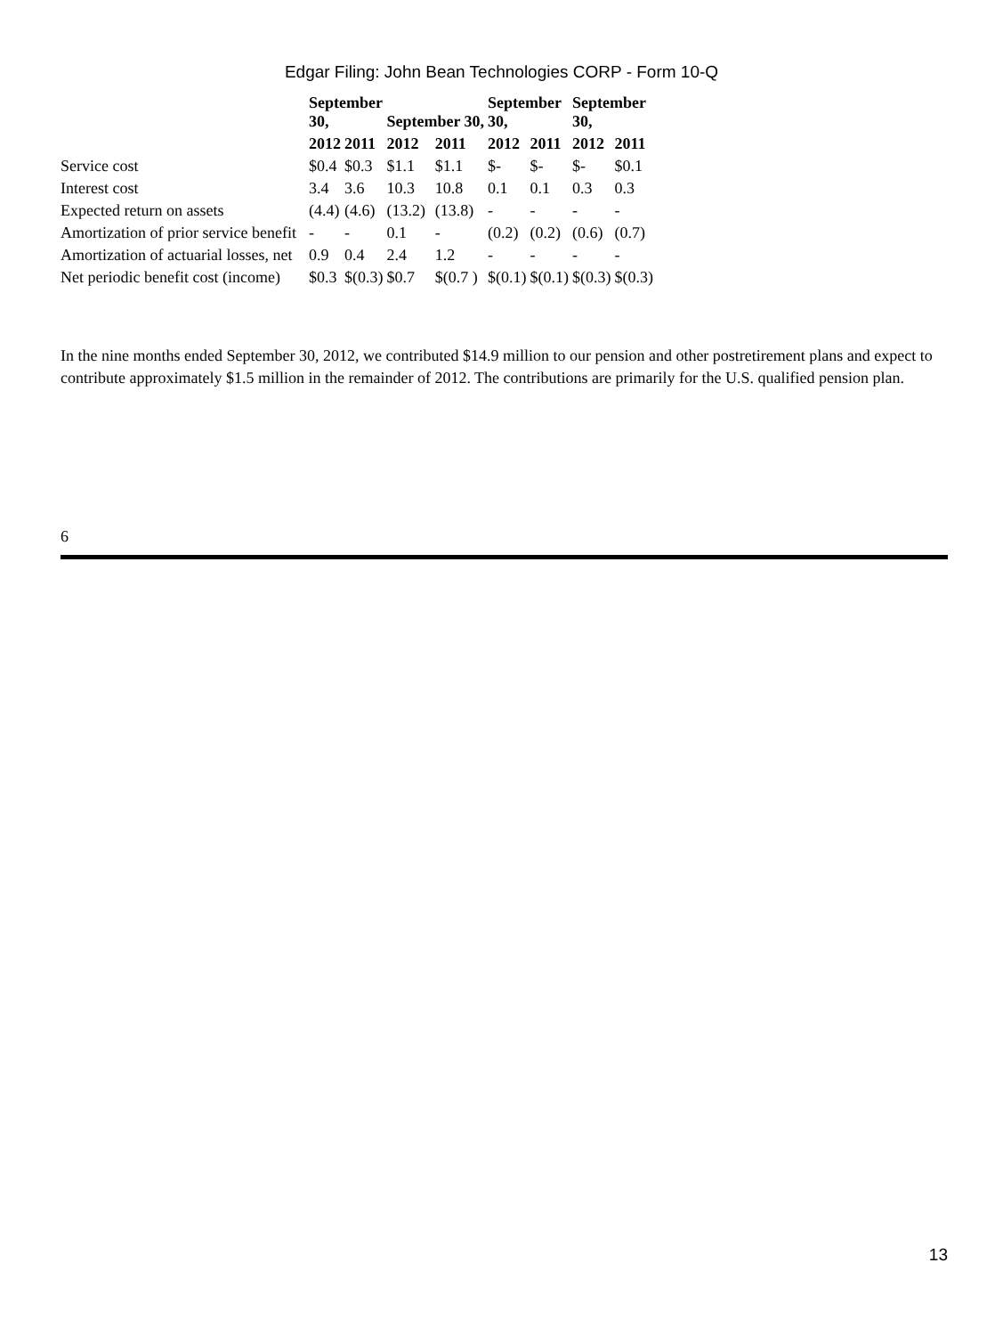Edgar Filing: John Bean Technologies CORP - Form 10-Q
| | September 30, | | September 30, | | September 30, | | September 30, | |
| --- | --- | --- | --- | --- | --- | --- | --- | --- |
| | 2012 | 2011 | 2012 | 2011 | 2012 | 2011 | 2012 | 2011 |
| Service cost | $0.4 | $0.3 | $1.1 | $1.1 | $- | $- | $- | $0.1 |
| Interest cost | 3.4 | 3.6 | 10.3 | 10.8 | 0.1 | 0.1 | 0.3 | 0.3 |
| Expected return on assets | (4.4) | (4.6) | (13.2) | (13.8) | - | - | - | - |
| Amortization of prior service benefit | - | - | 0.1 | - | (0.2) | (0.2) | (0.6) | (0.7) |
| Amortization of actuarial losses, net | 0.9 | 0.4 | 2.4 | 1.2 | - | - | - | - |
| Net periodic benefit cost (income) | $0.3 | $(0.3) | $0.7 | $(0.7 ) | $(0.1) | $(0.1) | $(0.3) | $(0.3) |
In the nine months ended September 30, 2012, we contributed $14.9 million to our pension and other postretirement plans and expect to contribute approximately $1.5 million in the remainder of 2012. The contributions are primarily for the U.S. qualified pension plan.
6
13